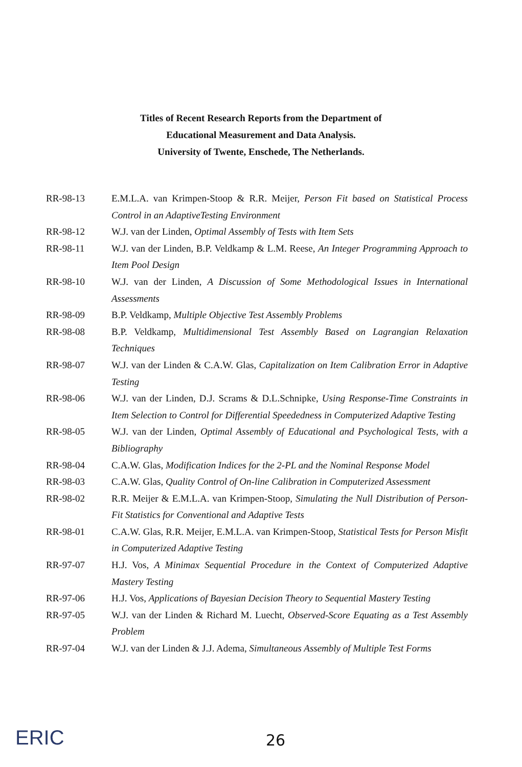Titles of Recent Research Reports from the Department of
Educational Measurement and Data Analysis.
University of Twente, Enschede, The Netherlands.
| RR-98-13 | E.M.L.A. van Krimpen-Stoop & R.R. Meijer, Person Fit based on Statistical Process Control in an AdaptiveTesting Environment |
| RR-98-12 | W.J. van der Linden, Optimal Assembly of Tests with Item Sets |
| RR-98-11 | W.J. van der Linden, B.P. Veldkamp & L.M. Reese, An Integer Programming Approach to Item Pool Design |
| RR-98-10 | W.J. van der Linden, A Discussion of Some Methodological Issues in International Assessments |
| RR-98-09 | B.P. Veldkamp, Multiple Objective Test Assembly Problems |
| RR-98-08 | B.P. Veldkamp, Multidimensional Test Assembly Based on Lagrangian Relaxation Techniques |
| RR-98-07 | W.J. van der Linden & C.A.W. Glas, Capitalization on Item Calibration Error in Adaptive Testing |
| RR-98-06 | W.J. van der Linden, D.J. Scrams & D.L.Schnipke, Using Response-Time Constraints in Item Selection to Control for Differential Speededness in Computerized Adaptive Testing |
| RR-98-05 | W.J. van der Linden, Optimal Assembly of Educational and Psychological Tests, with a Bibliography |
| RR-98-04 | C.A.W. Glas, Modification Indices for the 2-PL and the Nominal Response Model |
| RR-98-03 | C.A.W. Glas, Quality Control of On-line Calibration in Computerized Assessment |
| RR-98-02 | R.R. Meijer & E.M.L.A. van Krimpen-Stoop, Simulating the Null Distribution of Person-Fit Statistics for Conventional and Adaptive Tests |
| RR-98-01 | C.A.W. Glas, R.R. Meijer, E.M.L.A. van Krimpen-Stoop, Statistical Tests for Person Misfit in Computerized Adaptive Testing |
| RR-97-07 | H.J. Vos, A Minimax Sequential Procedure in the Context of Computerized Adaptive Mastery Testing |
| RR-97-06 | H.J. Vos, Applications of Bayesian Decision Theory to Sequential Mastery Testing |
| RR-97-05 | W.J. van der Linden & Richard M. Luecht, Observed-Score Equating as a Test Assembly Problem |
| RR-97-04 | W.J. van der Linden & J.J. Adema, Simultaneous Assembly of Multiple Test Forms |
ERIC 26